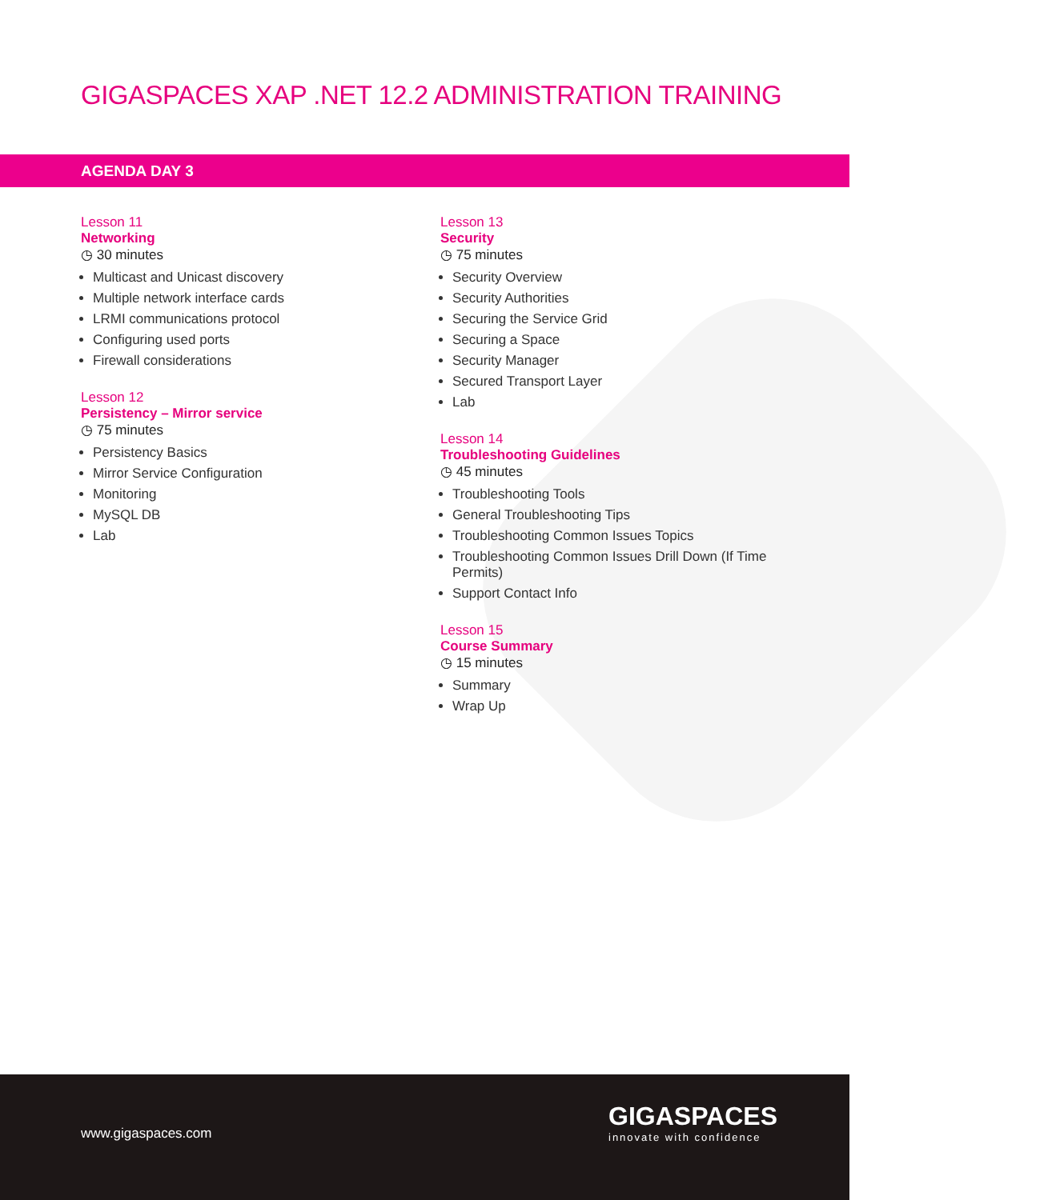GIGASPACES XAP .NET 12.2 ADMINISTRATION TRAINING
AGENDA DAY 3
Lesson 11
Networking
◷ 30 minutes
Multicast and Unicast discovery
Multiple network interface cards
LRMI communications protocol
Configuring used ports
Firewall considerations
Lesson 12
Persistency – Mirror service
◷ 75 minutes
Persistency Basics
Mirror Service Configuration
Monitoring
MySQL DB
Lab
Lesson 13
Security
◷ 75 minutes
Security Overview
Security Authorities
Securing the Service Grid
Securing a Space
Security Manager
Secured Transport Layer
Lab
Lesson 14
Troubleshooting Guidelines
◷ 45 minutes
Troubleshooting Tools
General Troubleshooting Tips
Troubleshooting Common Issues Topics
Troubleshooting Common Issues Drill Down (If Time Permits)
Support Contact Info
Lesson 15
Course Summary
◷ 15 minutes
Summary
Wrap Up
www.gigaspaces.com
GIGASPACES
innovate with confidence